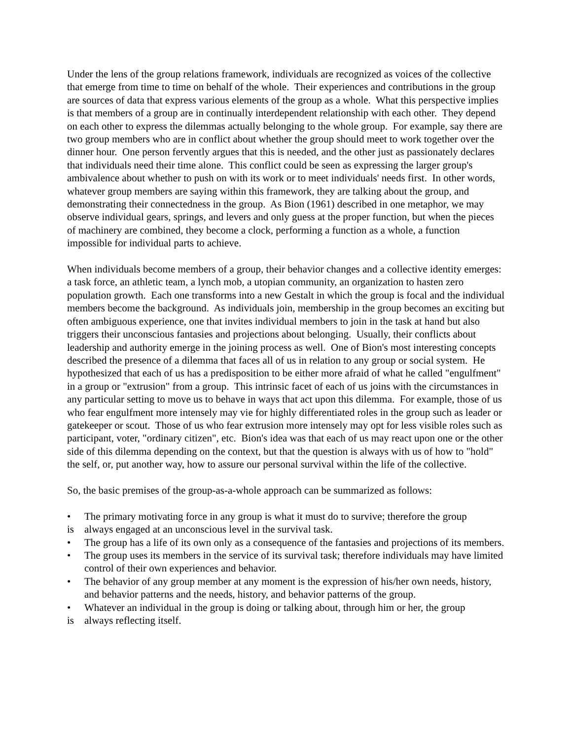Under the lens of the group relations framework, individuals are recognized as voices of the collective that emerge from time to time on behalf of the whole. Their experiences and contributions in the group are sources of data that express various elements of the group as a whole. What this perspective implies is that members of a group are in continually interdependent relationship with each other. They depend on each other to express the dilemmas actually belonging to the whole group. For example, say there are two group members who are in conflict about whether the group should meet to work together over the dinner hour. One person fervently argues that this is needed, and the other just as passionately declares that individuals need their time alone. This conflict could be seen as expressing the larger group's ambivalence about whether to push on with its work or to meet individuals' needs first. In other words, whatever group members are saying within this framework, they are talking about the group, and demonstrating their connectedness in the group. As Bion (1961) described in one metaphor, we may observe individual gears, springs, and levers and only guess at the proper function, but when the pieces of machinery are combined, they become a clock, performing a function as a whole, a function impossible for individual parts to achieve.
When individuals become members of a group, their behavior changes and a collective identity emerges: a task force, an athletic team, a lynch mob, a utopian community, an organization to hasten zero population growth. Each one transforms into a new Gestalt in which the group is focal and the individual members become the background. As individuals join, membership in the group becomes an exciting but often ambiguous experience, one that invites individual members to join in the task at hand but also triggers their unconscious fantasies and projections about belonging. Usually, their conflicts about leadership and authority emerge in the joining process as well. One of Bion's most interesting concepts described the presence of a dilemma that faces all of us in relation to any group or social system. He hypothesized that each of us has a predisposition to be either more afraid of what he called "engulfment" in a group or "extrusion" from a group. This intrinsic facet of each of us joins with the circumstances in any particular setting to move us to behave in ways that act upon this dilemma. For example, those of us who fear engulfment more intensely may vie for highly differentiated roles in the group such as leader or gatekeeper or scout. Those of us who fear extrusion more intensely may opt for less visible roles such as participant, voter, "ordinary citizen", etc. Bion's idea was that each of us may react upon one or the other side of this dilemma depending on the context, but that the question is always with us of how to "hold" the self, or, put another way, how to assure our personal survival within the life of the collective.
So, the basic premises of the group-as-a-whole approach can be summarized as follows:
• The primary motivating force in any group is what it must do to survive; therefore the group
is always engaged at an unconscious level in the survival task.
• The group has a life of its own only as a consequence of the fantasies and projections of its members.
• The group uses its members in the service of its survival task; therefore individuals may have limited control of their own experiences and behavior.
• The behavior of any group member at any moment is the expression of his/her own needs, history, and behavior patterns and the needs, history, and behavior patterns of the group.
• Whatever an individual in the group is doing or talking about, through him or her, the group
is always reflecting itself.